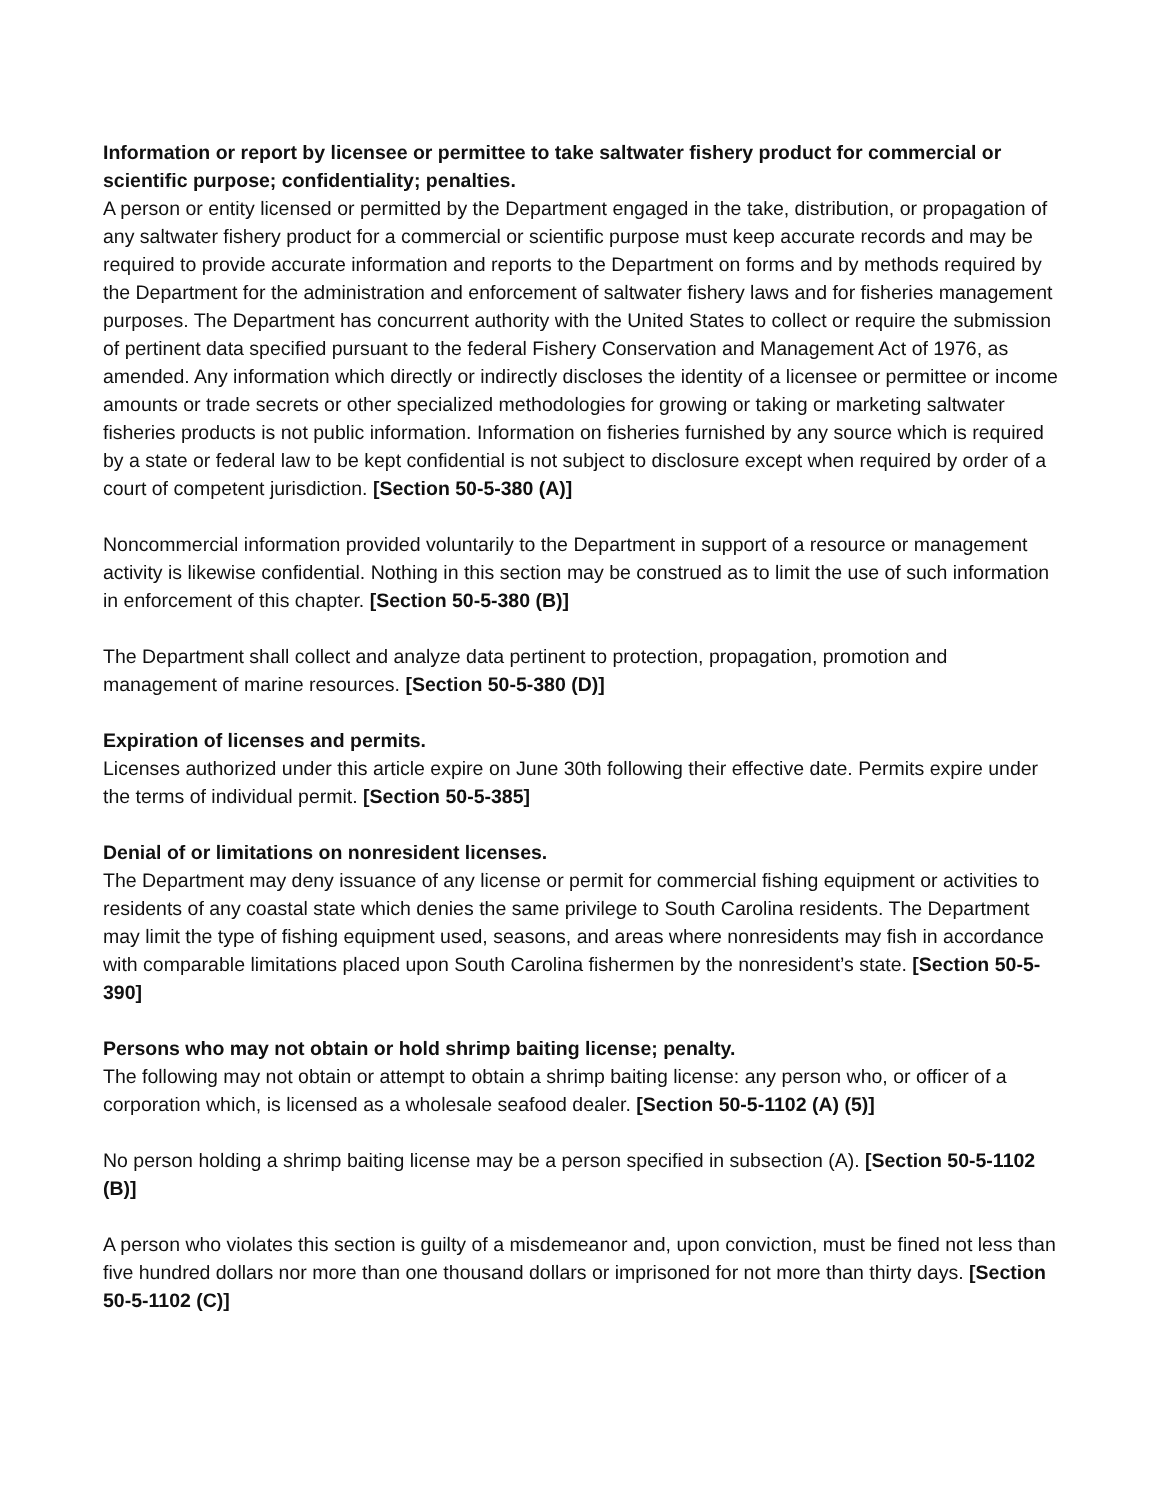Information or report by licensee or permittee to take saltwater fishery product for commercial or scientific purpose; confidentiality; penalties.
A person or entity licensed or permitted by the Department engaged in the take, distribution, or propagation of any saltwater fishery product for a commercial or scientific purpose must keep accurate records and may be required to provide accurate information and reports to the Department on forms and by methods required by the Department for the administration and enforcement of saltwater fishery laws and for fisheries management purposes. The Department has concurrent authority with the United States to collect or require the submission of pertinent data specified pursuant to the federal Fishery Conservation and Management Act of 1976, as amended. Any information which directly or indirectly discloses the identity of a licensee or permittee or income amounts or trade secrets or other specialized methodologies for growing or taking or marketing saltwater fisheries products is not public information. Information on fisheries furnished by any source which is required by a state or federal law to be kept confidential is not subject to disclosure except when required by order of a court of competent jurisdiction. [Section 50-5-380 (A)]
Noncommercial information provided voluntarily to the Department in support of a resource or management activity is likewise confidential. Nothing in this section may be construed as to limit the use of such information in enforcement of this chapter. [Section 50-5-380 (B)]
The Department shall collect and analyze data pertinent to protection, propagation, promotion and management of marine resources. [Section 50-5-380 (D)]
Expiration of licenses and permits.
Licenses authorized under this article expire on June 30th following their effective date. Permits expire under the terms of individual permit. [Section 50-5-385]
Denial of or limitations on nonresident licenses.
The Department may deny issuance of any license or permit for commercial fishing equipment or activities to residents of any coastal state which denies the same privilege to South Carolina residents. The Department may limit the type of fishing equipment used, seasons, and areas where nonresidents may fish in accordance with comparable limitations placed upon South Carolina fishermen by the nonresident’s state. [Section 50-5-390]
Persons who may not obtain or hold shrimp baiting license; penalty.
The following may not obtain or attempt to obtain a shrimp baiting license: any person who, or officer of a corporation which, is licensed as a wholesale seafood dealer. [Section 50-5-1102 (A) (5)]
No person holding a shrimp baiting license may be a person specified in subsection (A). [Section 50-5-1102 (B)]
A person who violates this section is guilty of a misdemeanor and, upon conviction, must be fined not less than five hundred dollars nor more than one thousand dollars or imprisoned for not more than thirty days. [Section 50-5-1102 (C)]